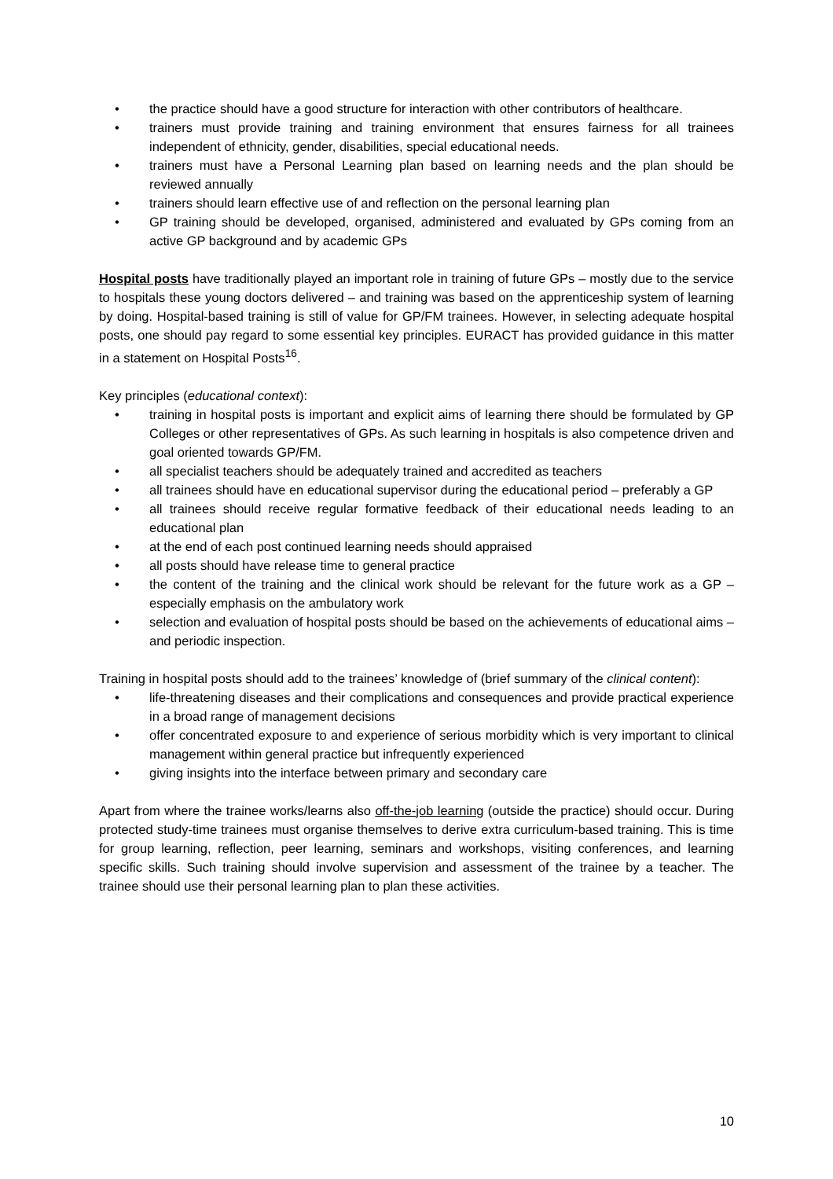• the practice should have a good structure for interaction with other contributors of healthcare.
• trainers must provide training and training environment that ensures fairness for all trainees independent of ethnicity, gender, disabilities, special educational needs.
• trainers must have a Personal Learning plan based on learning needs and the plan should be reviewed annually
• trainers should learn effective use of and reflection on the personal learning plan
• GP training should be developed, organised, administered and evaluated by GPs coming from an active GP background and by academic GPs
Hospital posts have traditionally played an important role in training of future GPs – mostly due to the service to hospitals these young doctors delivered – and training was based on the apprenticeship system of learning by doing. Hospital-based training is still of value for GP/FM trainees. However, in selecting adequate hospital posts, one should pay regard to some essential key principles. EURACT has provided guidance in this matter in a statement on Hospital Posts<sup>16</sup>.
Key principles (educational context):
• training in hospital posts is important and explicit aims of learning there should be formulated by GP Colleges or other representatives of GPs. As such learning in hospitals is also competence driven and goal oriented towards GP/FM.
• all specialist teachers should be adequately trained and accredited as teachers
• all trainees should have en educational supervisor during the educational period – preferably a GP
• all trainees should receive regular formative feedback of their educational needs leading to an educational plan
• at the end of each post continued learning needs should appraised
• all posts should have release time to general practice
• the content of the training and the clinical work should be relevant for the future work as a GP – especially emphasis on the ambulatory work
• selection and evaluation of hospital posts should be based on the achievements of educational aims – and periodic inspection.
Training in hospital posts should add to the trainees’ knowledge of (brief summary of the clinical content):
• life-threatening diseases and their complications and consequences and provide practical experience in a broad range of management decisions
• offer concentrated exposure to and experience of serious morbidity which is very important to clinical management within general practice but infrequently experienced
• giving insights into the interface between primary and secondary care
Apart from where the trainee works/learns also off-the-job learning (outside the practice) should occur. During protected study-time trainees must organise themselves to derive extra curriculum-based training. This is time for group learning, reflection, peer learning, seminars and workshops, visiting conferences, and learning specific skills. Such training should involve supervision and assessment of the trainee by a teacher. The trainee should use their personal learning plan to plan these activities.
10